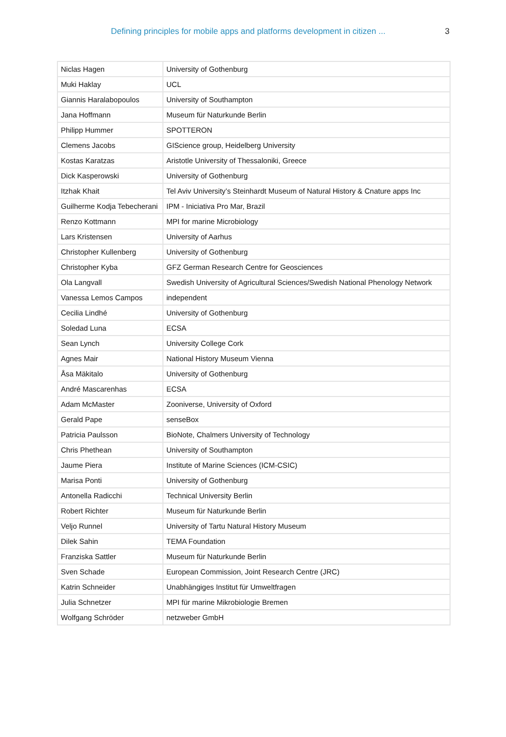Defining principles for mobile apps and platforms development in citizen ... 3
| Niclas Hagen | University of Gothenburg |
| Muki Haklay | UCL |
| Giannis Haralabopoulos | University of Southampton |
| Jana Hoffmann | Museum für Naturkunde Berlin |
| Philipp Hummer | SPOTTERON |
| Clemens Jacobs | GIScience group, Heidelberg University |
| Kostas Karatzas | Aristotle University of Thessaloniki, Greece |
| Dick Kasperowski | University of Gothenburg |
| Itzhak Khait | Tel Aviv University’s Steinhardt Museum of Natural History & Cnature apps Inc |
| Guilherme Kodja Tebecherani | IPM - Iniciativa Pro Mar, Brazil |
| Renzo Kottmann | MPI for marine Microbiology |
| Lars Kristensen | University of Aarhus |
| Christopher Kullenberg | University of Gothenburg |
| Christopher Kyba | GFZ German Research Centre for Geosciences |
| Ola Langvall | Swedish University of Agricultural Sciences/Swedish National Phenology Network |
| Vanessa Lemos Campos | independent |
| Cecilia Lindhé | University of Gothenburg |
| Soledad Luna | ECSA |
| Sean Lynch | University College Cork |
| Agnes Mair | National History Museum Vienna |
| Åsa Mäkitalo | University of Gothenburg |
| André Mascarenhas | ECSA |
| Adam McMaster | Zooniverse, University of Oxford |
| Gerald Pape | senseBox |
| Patricia Paulsson | BioNote, Chalmers University of Technology |
| Chris Phethean | University of Southampton |
| Jaume Piera | Institute of Marine Sciences (ICM-CSIC) |
| Marisa Ponti | University of Gothenburg |
| Antonella Radicchi | Technical University Berlin |
| Robert Richter | Museum für Naturkunde Berlin |
| Veljo Runnel | University of Tartu Natural History Museum |
| Dilek Sahin | TEMA Foundation |
| Franziska Sattler | Museum für Naturkunde Berlin |
| Sven Schade | European Commission, Joint Research Centre (JRC) |
| Katrin Schneider | Unabhängiges Institut für Umweltfragen |
| Julia Schnetzer | MPI für marine Mikrobiologie Bremen |
| Wolfgang Schröder | netzweber GmbH |